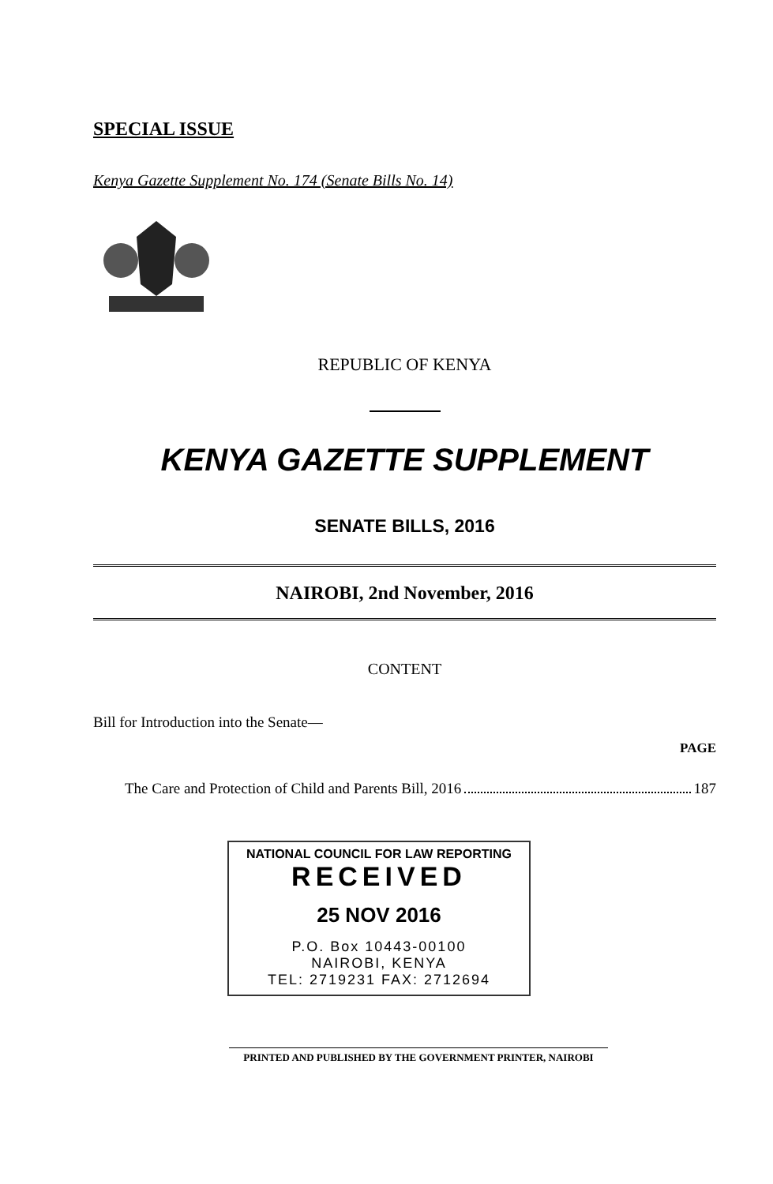SPECIAL ISSUE
Kenya Gazette Supplement No. 174 (Senate Bills No. 14)
REPUBLIC OF KENYA
KENYA GAZETTE SUPPLEMENT
SENATE BILLS, 2016
NAIROBI, 2nd November, 2016
CONTENT
Bill for Introduction into the Senate—
PAGE
The Care and Protection of Child and Parents Bill, 2016 187
NATIONAL COUNCIL FOR LAW REPORTING
RECEIVED
25 NOV 2016
P.O. Box 10443-00100
NAIROBI, KENYA
TEL: 2719231 FAX: 2712694
PRINTED AND PUBLISHED BY THE GOVERNMENT PRINTER, NAIROBI